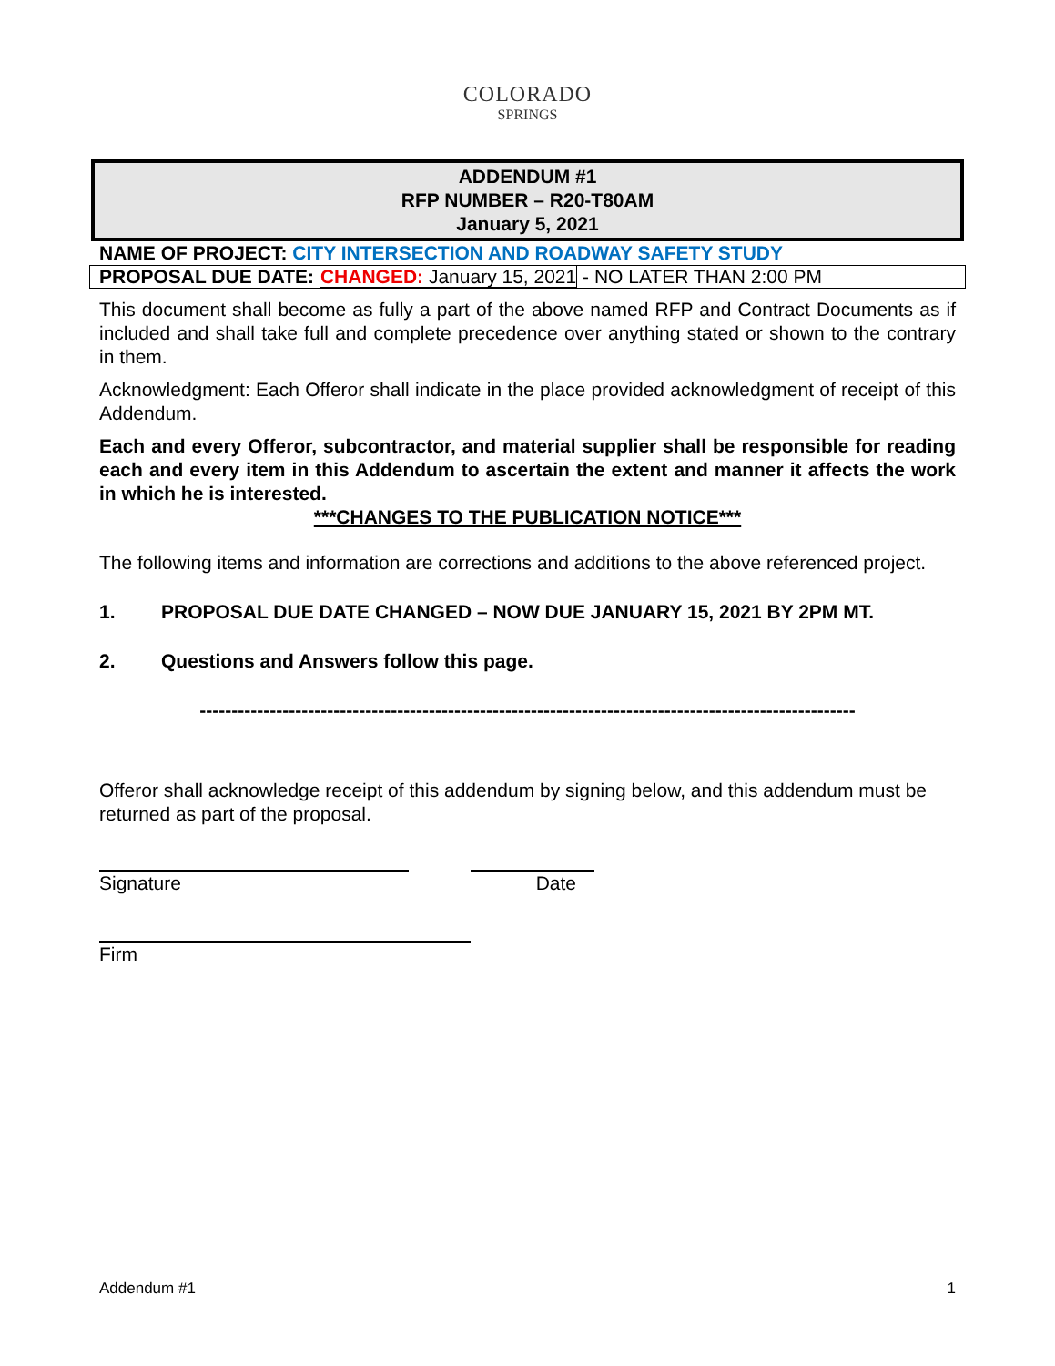COLORADO
SPRINGS
ADDENDUM #1
RFP NUMBER – R20-T80AM
January 5, 2021
NAME OF PROJECT: CITY INTERSECTION AND ROADWAY SAFETY STUDY
PROPOSAL DUE DATE: CHANGED: January 15, 2021 - NO LATER THAN 2:00 PM
This document shall become as fully a part of the above named RFP and Contract Documents as if included and shall take full and complete precedence over anything stated or shown to the contrary in them.
Acknowledgment: Each Offeror shall indicate in the place provided acknowledgment of receipt of this Addendum.
Each and every Offeror, subcontractor, and material supplier shall be responsible for reading each and every item in this Addendum to ascertain the extent and manner it affects the work in which he is interested.
***CHANGES TO THE PUBLICATION NOTICE***
The following items and information are corrections and additions to the above referenced project.
1. PROPOSAL DUE DATE CHANGED – NOW DUE JANUARY 15, 2021 BY 2PM MT.
2. Questions and Answers follow this page.
-------------------------------------------------------------------------------------------------------
Offeror shall acknowledge receipt of this addendum by signing below, and this addendum must be returned as part of the proposal.
Signature Date
Firm
Addendum #1 1